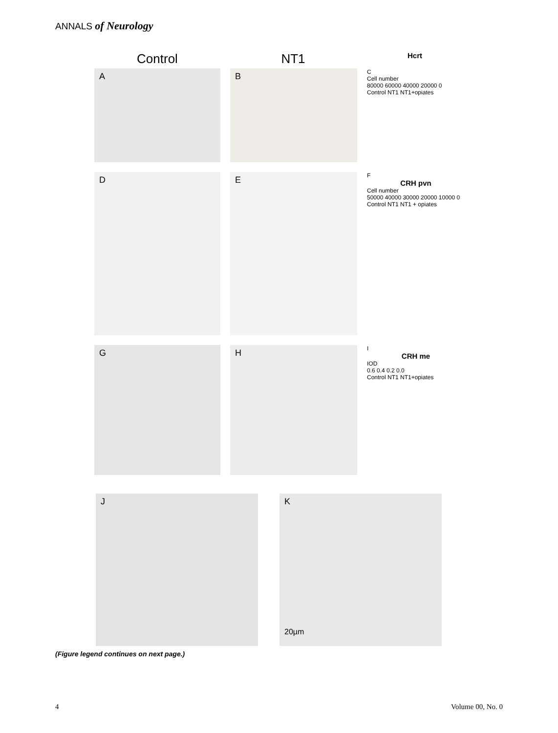ANNALS of Neurology
Control NT1
Hcrt
A B
C
Cell number
80000 60000 40000 20000 0
Control NT1 NT1+opiates
D E
F
CRH pvn
Cell number
50000 40000 30000 20000 10000 0
Control NT1 NT1 + opiates
G H
I
CRH me
IOD
0.6 0.4 0.2 0.0
Control NT1 NT1+opiates
J
K
20µm
(Figure legend continues on next page.)
4 Volume 00, No. 0